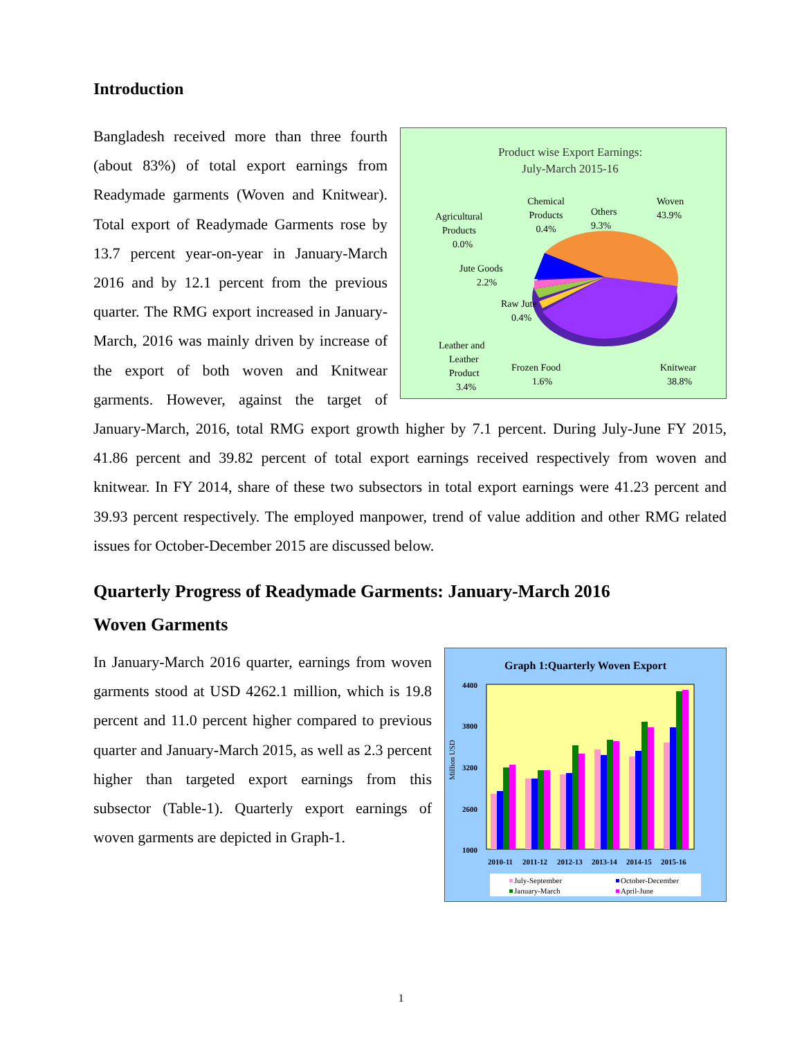Introduction
Product wise Export Earnings:
July-March 2015-16
Woven
43.9%
Others
9.3%
Chemical
Products
0.4%
Agricultural
Products
0.0%
Jute Goods
2.2%
Raw Jute
0.4%
Leather and
Leather
Product
3.4%
Frozen Food
1.6%
Knitwear
38.8%
Bangladesh received more than three fourth (about 83%) of total export earnings from Readymade garments (Woven and Knitwear). Total export of Readymade Garments rose by 13.7 percent year-on-year in January-March 2016 and by 12.1 percent from the previous quarter. The RMG export increased in January-March, 2016 was mainly driven by increase of the export of both woven and Knitwear garments. However, against the target of January-March, 2016, total RMG export growth higher by 7.1 percent. During July-June FY 2015, 41.86 percent and 39.82 percent of total export earnings received respectively from woven and knitwear. In FY 2014, share of these two subsectors in total export earnings were 41.23 percent and 39.93 percent respectively. The employed manpower, trend of value addition and other RMG related issues for October-December 2015 are discussed below.
Quarterly Progress of Readymade Garments: January-March 2016
Woven Garments
Graph 1:Quarterly Woven Export
4400
3800
3200
2600
1000
Million USD
2010-11
2011-12
2012-13
2013-14
2014-15
2015-16
July-September
October-December
January-March
April-June
In January-March 2016 quarter, earnings from woven garments stood at USD 4262.1 million, which is 19.8 percent and 11.0 percent higher compared to previous quarter and January-March 2015, as well as 2.3 percent higher than targeted export earnings from this subsector (Table-1). Quarterly export earnings of woven garments are depicted in Graph-1.
1